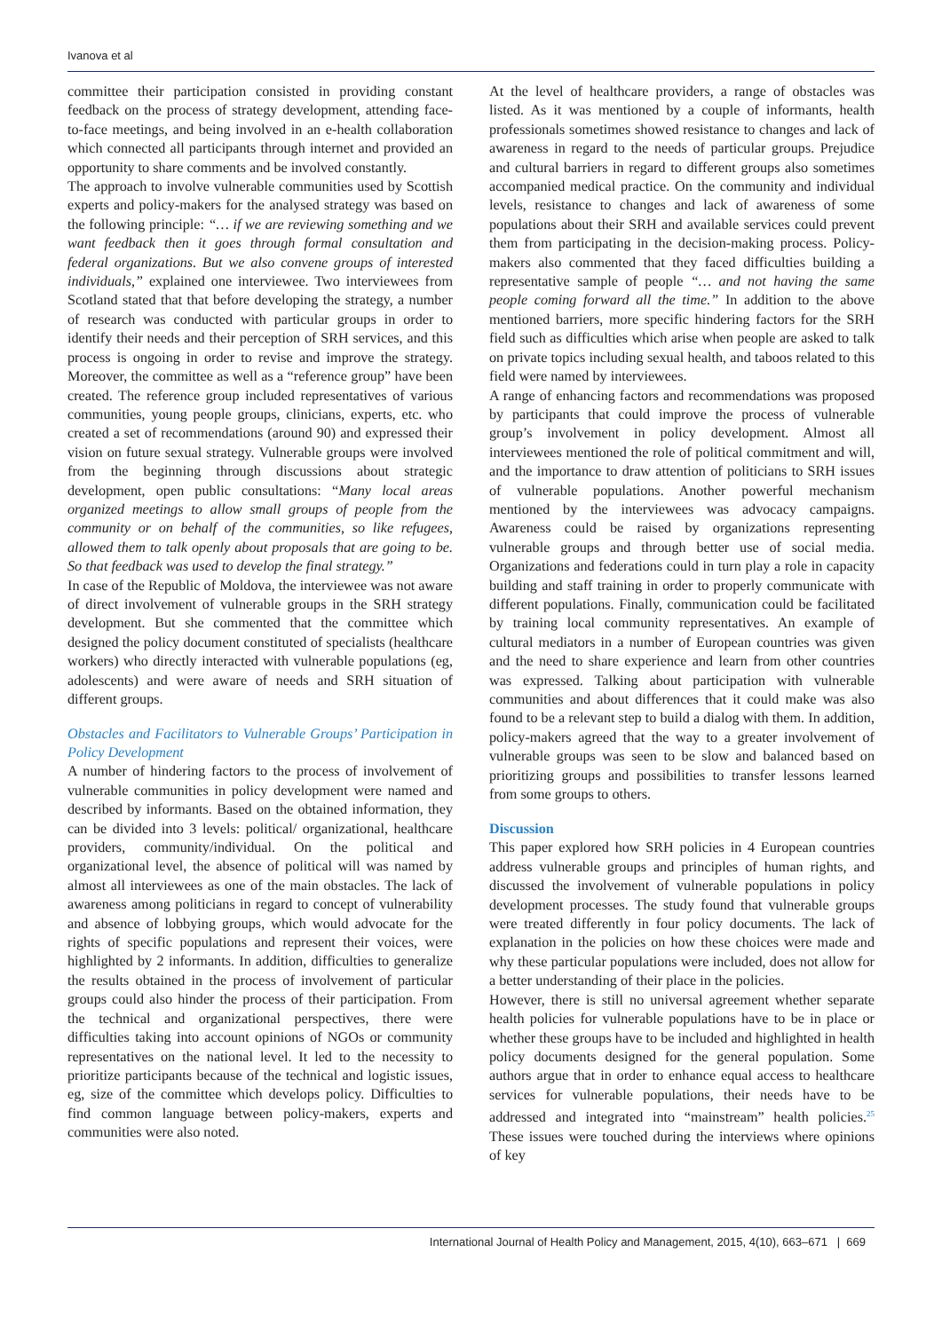Ivanova et al
committee their participation consisted in providing constant feedback on the process of strategy development, attending face-to-face meetings, and being involved in an e-health collaboration which connected all participants through internet and provided an opportunity to share comments and be involved constantly.
The approach to involve vulnerable communities used by Scottish experts and policy-makers for the analysed strategy was based on the following principle: “… if we are reviewing something and we want feedback then it goes through formal consultation and federal organizations. But we also convene groups of interested individuals,” explained one interviewee. Two interviewees from Scotland stated that that before developing the strategy, a number of research was conducted with particular groups in order to identify their needs and their perception of SRH services, and this process is ongoing in order to revise and improve the strategy. Moreover, the committee as well as a “reference group” have been created. The reference group included representatives of various communities, young people groups, clinicians, experts, etc. who created a set of recommendations (around 90) and expressed their vision on future sexual strategy. Vulnerable groups were involved from the beginning through discussions about strategic development, open public consultations: “Many local areas organized meetings to allow small groups of people from the community or on behalf of the communities, so like refugees, allowed them to talk openly about proposals that are going to be. So that feedback was used to develop the final strategy.”
In case of the Republic of Moldova, the interviewee was not aware of direct involvement of vulnerable groups in the SRH strategy development. But she commented that the committee which designed the policy document constituted of specialists (healthcare workers) who directly interacted with vulnerable populations (eg, adolescents) and were aware of needs and SRH situation of different groups.
Obstacles and Facilitators to Vulnerable Groups’ Participation in Policy Development
A number of hindering factors to the process of involvement of vulnerable communities in policy development were named and described by informants. Based on the obtained information, they can be divided into 3 levels: political/ organizational, healthcare providers, community/individual. On the political and organizational level, the absence of political will was named by almost all interviewees as one of the main obstacles. The lack of awareness among politicians in regard to concept of vulnerability and absence of lobbying groups, which would advocate for the rights of specific populations and represent their voices, were highlighted by 2 informants. In addition, difficulties to generalize the results obtained in the process of involvement of particular groups could also hinder the process of their participation. From the technical and organizational perspectives, there were difficulties taking into account opinions of NGOs or community representatives on the national level. It led to the necessity to prioritize participants because of the technical and logistic issues, eg, size of the committee which develops policy. Difficulties to find common language between policy-makers, experts and communities were also noted.
At the level of healthcare providers, a range of obstacles was listed. As it was mentioned by a couple of informants, health professionals sometimes showed resistance to changes and lack of awareness in regard to the needs of particular groups. Prejudice and cultural barriers in regard to different groups also sometimes accompanied medical practice. On the community and individual levels, resistance to changes and lack of awareness of some populations about their SRH and available services could prevent them from participating in the decision-making process. Policy-makers also commented that they faced difficulties building a representative sample of people “… and not having the same people coming forward all the time.” In addition to the above mentioned barriers, more specific hindering factors for the SRH field such as difficulties which arise when people are asked to talk on private topics including sexual health, and taboos related to this field were named by interviewees.
A range of enhancing factors and recommendations was proposed by participants that could improve the process of vulnerable group’s involvement in policy development. Almost all interviewees mentioned the role of political commitment and will, and the importance to draw attention of politicians to SRH issues of vulnerable populations. Another powerful mechanism mentioned by the interviewees was advocacy campaigns. Awareness could be raised by organizations representing vulnerable groups and through better use of social media. Organizations and federations could in turn play a role in capacity building and staff training in order to properly communicate with different populations. Finally, communication could be facilitated by training local community representatives. An example of cultural mediators in a number of European countries was given and the need to share experience and learn from other countries was expressed. Talking about participation with vulnerable communities and about differences that it could make was also found to be a relevant step to build a dialog with them. In addition, policy-makers agreed that the way to a greater involvement of vulnerable groups was seen to be slow and balanced based on prioritizing groups and possibilities to transfer lessons learned from some groups to others.
Discussion
This paper explored how SRH policies in 4 European countries address vulnerable groups and principles of human rights, and discussed the involvement of vulnerable populations in policy development processes. The study found that vulnerable groups were treated differently in four policy documents. The lack of explanation in the policies on how these choices were made and why these particular populations were included, does not allow for a better understanding of their place in the policies.
However, there is still no universal agreement whether separate health policies for vulnerable populations have to be in place or whether these groups have to be included and highlighted in health policy documents designed for the general population. Some authors argue that in order to enhance equal access to healthcare services for vulnerable populations, their needs have to be addressed and integrated into “mainstream” health policies.<sup>25</sup> These issues were touched during the interviews where opinions of key
International Journal of Health Policy and Management, 2015, 4(10), 663–671 | 669